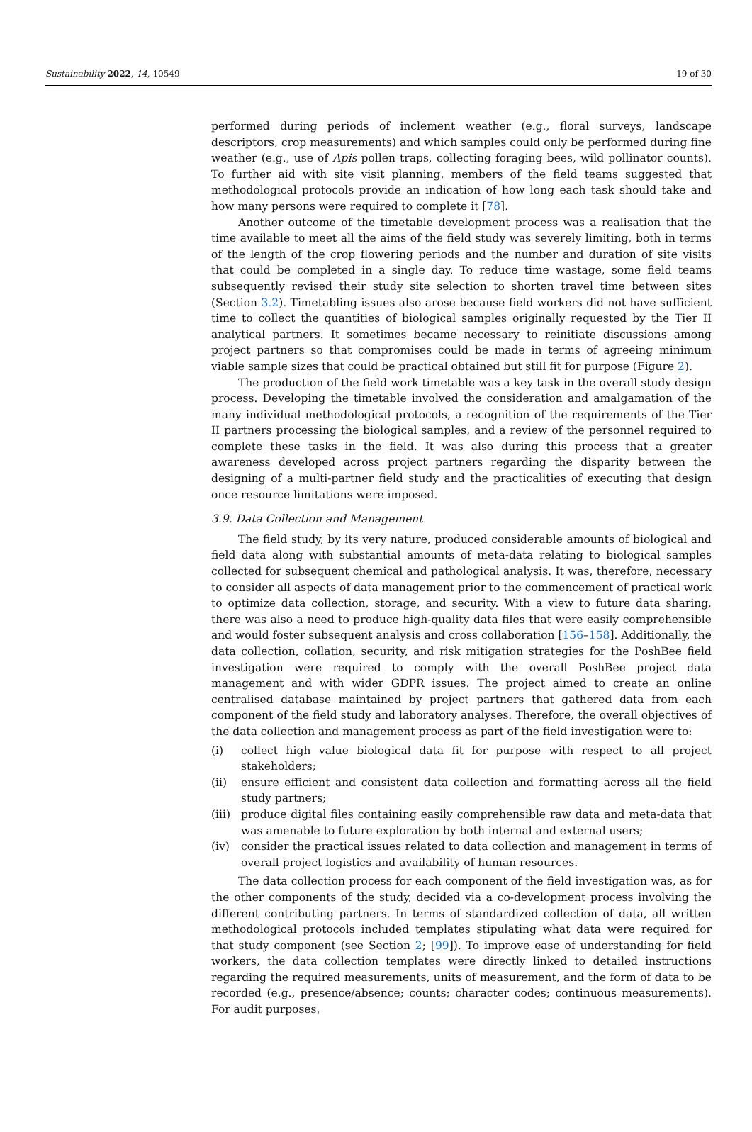Sustainability 2022, 14, 10549 19 of 30
performed during periods of inclement weather (e.g., floral surveys, landscape descriptors, crop measurements) and which samples could only be performed during fine weather (e.g., use of Apis pollen traps, collecting foraging bees, wild pollinator counts). To further aid with site visit planning, members of the field teams suggested that methodological protocols provide an indication of how long each task should take and how many persons were required to complete it [78].
Another outcome of the timetable development process was a realisation that the time available to meet all the aims of the field study was severely limiting, both in terms of the length of the crop flowering periods and the number and duration of site visits that could be completed in a single day. To reduce time wastage, some field teams subsequently revised their study site selection to shorten travel time between sites (Section 3.2). Timetabling issues also arose because field workers did not have sufficient time to collect the quantities of biological samples originally requested by the Tier II analytical partners. It sometimes became necessary to reinitiate discussions among project partners so that compromises could be made in terms of agreeing minimum viable sample sizes that could be practical obtained but still fit for purpose (Figure 2).
The production of the field work timetable was a key task in the overall study design process. Developing the timetable involved the consideration and amalgamation of the many individual methodological protocols, a recognition of the requirements of the Tier II partners processing the biological samples, and a review of the personnel required to complete these tasks in the field. It was also during this process that a greater awareness developed across project partners regarding the disparity between the designing of a multi-partner field study and the practicalities of executing that design once resource limitations were imposed.
3.9. Data Collection and Management
The field study, by its very nature, produced considerable amounts of biological and field data along with substantial amounts of meta-data relating to biological samples collected for subsequent chemical and pathological analysis. It was, therefore, necessary to consider all aspects of data management prior to the commencement of practical work to optimize data collection, storage, and security. With a view to future data sharing, there was also a need to produce high-quality data files that were easily comprehensible and would foster subsequent analysis and cross collaboration [156–158]. Additionally, the data collection, collation, security, and risk mitigation strategies for the PoshBee field investigation were required to comply with the overall PoshBee project data management and with wider GDPR issues. The project aimed to create an online centralised database maintained by project partners that gathered data from each component of the field study and laboratory analyses. Therefore, the overall objectives of the data collection and management process as part of the field investigation were to:
(i) collect high value biological data fit for purpose with respect to all project stakeholders;
(ii) ensure efficient and consistent data collection and formatting across all the field study partners;
(iii) produce digital files containing easily comprehensible raw data and meta-data that was amenable to future exploration by both internal and external users;
(iv) consider the practical issues related to data collection and management in terms of overall project logistics and availability of human resources.
The data collection process for each component of the field investigation was, as for the other components of the study, decided via a co-development process involving the different contributing partners. In terms of standardized collection of data, all written methodological protocols included templates stipulating what data were required for that study component (see Section 2; [99]). To improve ease of understanding for field workers, the data collection templates were directly linked to detailed instructions regarding the required measurements, units of measurement, and the form of data to be recorded (e.g., presence/absence; counts; character codes; continuous measurements). For audit purposes,